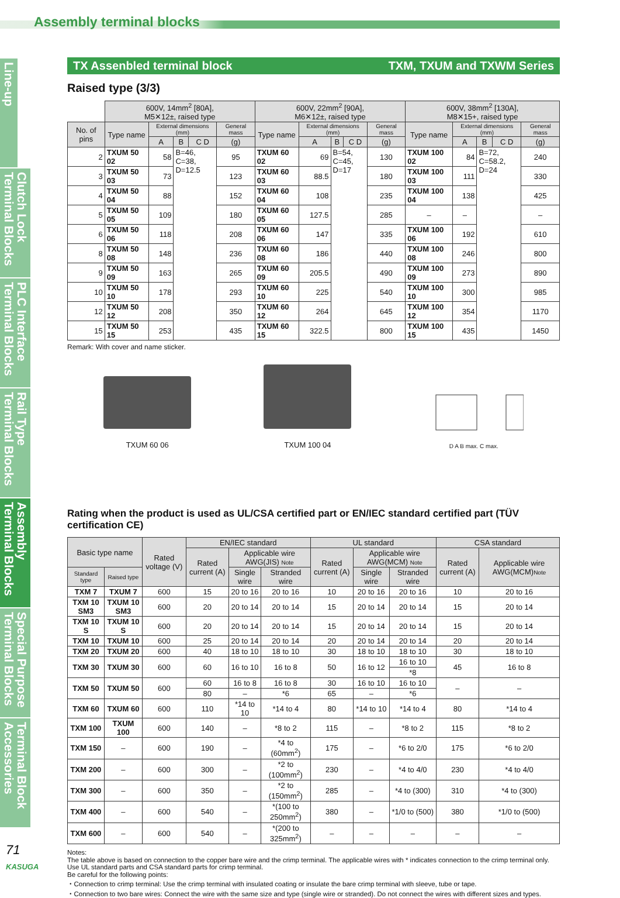Assembly terminal blocks
Line-up
Clutch Lock Terminal Blocks
PLC Interface Terminal Blocks
Rail Type Terminal Blocks
Assembly Terminal Blocks
Special Purpose Terminal Blocks
Terminal Block Accessories
TX Assenbled terminal block TXM, TXUM and TXWM Series
Raised type (3/3)
| | 600V, 14mm<sup>2</sup> [80A], M5✕12±, raised type | | | | | 600V, 22mm<sup>2</sup> [90A], M6✕12±, raised type | | | | | 600V, 38mm<sup>2</sup> [130A], M8✕15+, raised type | | | | |
| --- | --- | --- | --- | --- | --- | --- | --- | --- | --- | --- | --- | --- | --- | --- | --- |
| No. of pins | Type name | External dimensions (mm) | | | General mass | Type name | External dimensions (mm) | | | General mass | Type name | External dimensions (mm) | | | General mass |
| | | A | B | C D | (g) | | A | B | C D | (g) | | A | B | C D | (g) |
| 2 | TXUM 50 02 | 58 | B=46, C=38, D=12.5 | | 95 | TXUM 60 02 | 69 | B=54, C=45, D=17 | | 130 | TXUM 100 02 | 84 | B=72, C=58.2, D=24 | | 240 |
| 3 | TXUM 50 03 | 73 | | | 123 | TXUM 60 03 | 88.5 | | | 180 | TXUM 100 03 | 111 | | | 330 |
| 4 | TXUM 50 04 | 88 | | | 152 | TXUM 60 04 | 108 | | | 235 | TXUM 100 04 | 138 | | | 425 |
| 5 | TXUM 50 05 | 109 | | | 180 | TXUM 60 05 | 127.5 | | | 285 | – | – | | | – |
| 6 | TXUM 50 06 | 118 | | | 208 | TXUM 60 06 | 147 | | | 335 | TXUM 100 06 | 192 | | | 610 |
| 8 | TXUM 50 08 | 148 | | | 236 | TXUM 60 08 | 186 | | | 440 | TXUM 100 08 | 246 | | | 800 |
| 9 | TXUM 50 09 | 163 | | | 265 | TXUM 60 09 | 205.5 | | | 490 | TXUM 100 09 | 273 | | | 890 |
| 10 | TXUM 50 10 | 178 | | | 293 | TXUM 60 10 | 225 | | | 540 | TXUM 100 10 | 300 | | | 985 |
| 12 | TXUM 50 12 | 208 | | | 350 | TXUM 60 12 | 264 | | | 645 | TXUM 100 12 | 354 | | | 1170 |
| 15 | TXUM 50 15 | 253 | | | 435 | TXUM 60 15 | 322.5 | | | 800 | TXUM 100 15 | 435 | | | 1450 |
Remark: With cover and name sticker.
TXUM 60 06
TXUM 100 04
D A B max. C max.
Rating when the product is used as UL/CSA certified part or EN/IEC standard certified part (TÜV certification CE)
| Basic type name | | Rated voltage (V) | EN/IEC standard | | | UL standard | | | CSA standard | |
| --- | --- | --- | --- | --- | --- | --- | --- | --- | --- | --- |
| | | | Rated current (A) | Applicable wire AWG(JIS) Note | | Rated current (A) | Applicable wire AWG(MCM) Note | | Rated current (A) | Applicable wire AWG(MCM) Note |
| Standard type | Raised type | | | Single wire | Stranded wire | | Single wire | Stranded wire | | |
| TXM 7 | TXUM 7 | 600 | 15 | 20 to 16 | 20 to 16 | 10 | 20 to 16 | 20 to 16 | 10 | 20 to 16 |
| TXM 10 SM3 | TXUM 10 SM3 | 600 | 20 | 20 to 14 | 20 to 14 | 15 | 20 to 14 | 20 to 14 | 15 | 20 to 14 |
| TXM 10 S | TXUM 10 S | 600 | 20 | 20 to 14 | 20 to 14 | 15 | 20 to 14 | 20 to 14 | 15 | 20 to 14 |
| TXM 10 | TXUM 10 | 600 | 25 | 20 to 14 | 20 to 14 | 20 | 20 to 14 | 20 to 14 | 20 | 20 to 14 |
| TXM 20 | TXUM 20 | 600 | 40 | 18 to 10 | 18 to 10 | 30 | 18 to 10 | 18 to 10 | 30 | 18 to 10 |
| TXM 30 | TXUM 30 | 600 | 60 | 16 to 10 | 16 to 8 | 50 | 16 to 12 | 16 to 10 | 45 | 16 to 8 |
| | | | | | | | | *8 | | |
| TXM 50 | TXUM 50 | 600 | 60 | 16 to 8 | 16 to 8 | 30 | 16 to 10 | 16 to 10 | – | – |
| | | | 80 | – | *6 | 65 | – | *6 | | |
| TXM 60 | TXUM 60 | 600 | 110 | *14 to 10 | *14 to 4 | 80 | *14 to 10 | *14 to 4 | 80 | *14 to 4 |
| TXM 100 | TXUM 100 | 600 | 140 | – | *8 to 2 | 115 | – | *8 to 2 | 115 | *8 to 2 |
| TXM 150 | – | 600 | 190 | – | *4 to (60mm<sup>2</sup>) | 175 | – | *6 to 2/0 | 175 | *6 to 2/0 |
| TXM 200 | – | 600 | 300 | – | *2 to (100mm<sup>2</sup>) | 230 | – | *4 to 4/0 | 230 | *4 to 4/0 |
| TXM 300 | – | 600 | 350 | – | *2 to (150mm<sup>2</sup>) | 285 | – | *4 to (300) | 310 | *4 to (300) |
| TXM 400 | – | 600 | 540 | – | *(100 to 250mm<sup>2</sup>) | 380 | – | *1/0 to (500) | 380 | *1/0 to (500) |
| TXM 600 | – | 600 | 540 | – | *(200 to 325mm<sup>2</sup>) | – | – | – | – | – |
Notes:
The table above is based on connection to the copper bare wire and the crimp terminal. The applicable wires with * indicates connection to the crimp terminal only. Use UL standard parts and CSA standard parts for crimp terminal.
Be careful for the following points:
・Connection to crimp terminal: Use the crimp terminal with insulated coating or insulate the bare crimp terminal with sleeve, tube or tape.
・Connection to two bare wires: Connect the wire with the same size and type (single wire or stranded). Do not connect the wires with different sizes and types.
71
KASUGA